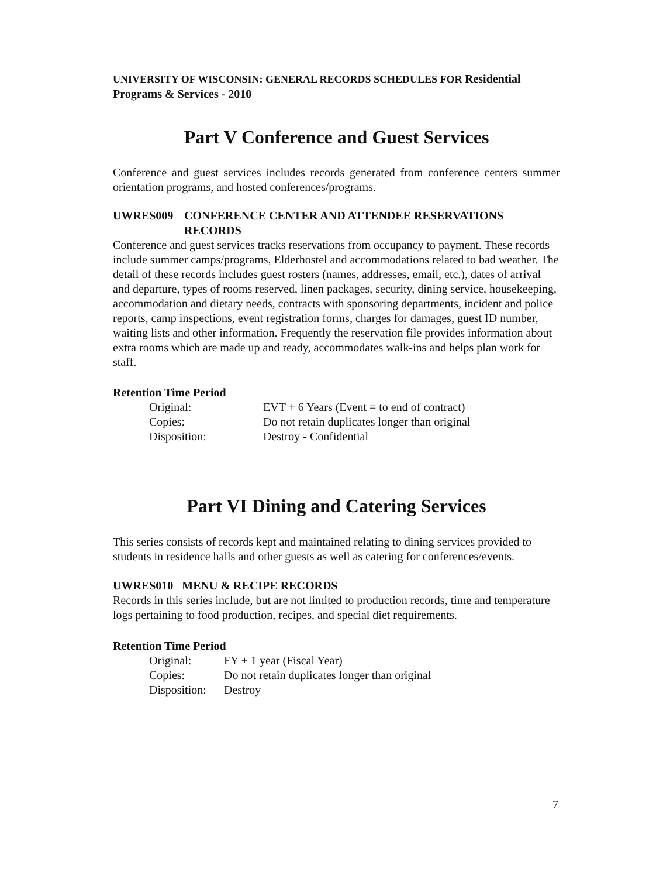UNIVERSITY OF WISCONSIN: GENERAL RECORDS SCHEDULES FOR Residential Programs & Services - 2010
Part V Conference and Guest Services
Conference and guest services includes records generated from conference centers summer orientation programs, and hosted conferences/programs.
UWRES009 CONFERENCE CENTER AND ATTENDEE RESERVATIONS
RECORDS
Conference and guest services tracks reservations from occupancy to payment. These records include summer camps/programs, Elderhostel and accommodations related to bad weather. The detail of these records includes guest rosters (names, addresses, email, etc.), dates of arrival and departure, types of rooms reserved, linen packages, security, dining service, housekeeping, accommodation and dietary needs, contracts with sponsoring departments, incident and police reports, camp inspections, event registration forms, charges for damages, guest ID number, waiting lists and other information. Frequently the reservation file provides information about extra rooms which are made up and ready, accommodates walk-ins and helps plan work for staff.
Retention Time Period
| Original: | EVT + 6 Years (Event = to end of contract) |
| Copies: | Do not retain duplicates longer than original |
| Disposition: | Destroy - Confidential |
Part VI Dining and Catering Services
This series consists of records kept and maintained relating to dining services provided to students in residence halls and other guests as well as catering for conferences/events.
UWRES010 MENU & RECIPE RECORDS
Records in this series include, but are not limited to production records, time and temperature logs pertaining to food production, recipes, and special diet requirements.
Retention Time Period
| Original: | FY + 1 year (Fiscal Year) |
| Copies: | Do not retain duplicates longer than original |
| Disposition: | Destroy |
7